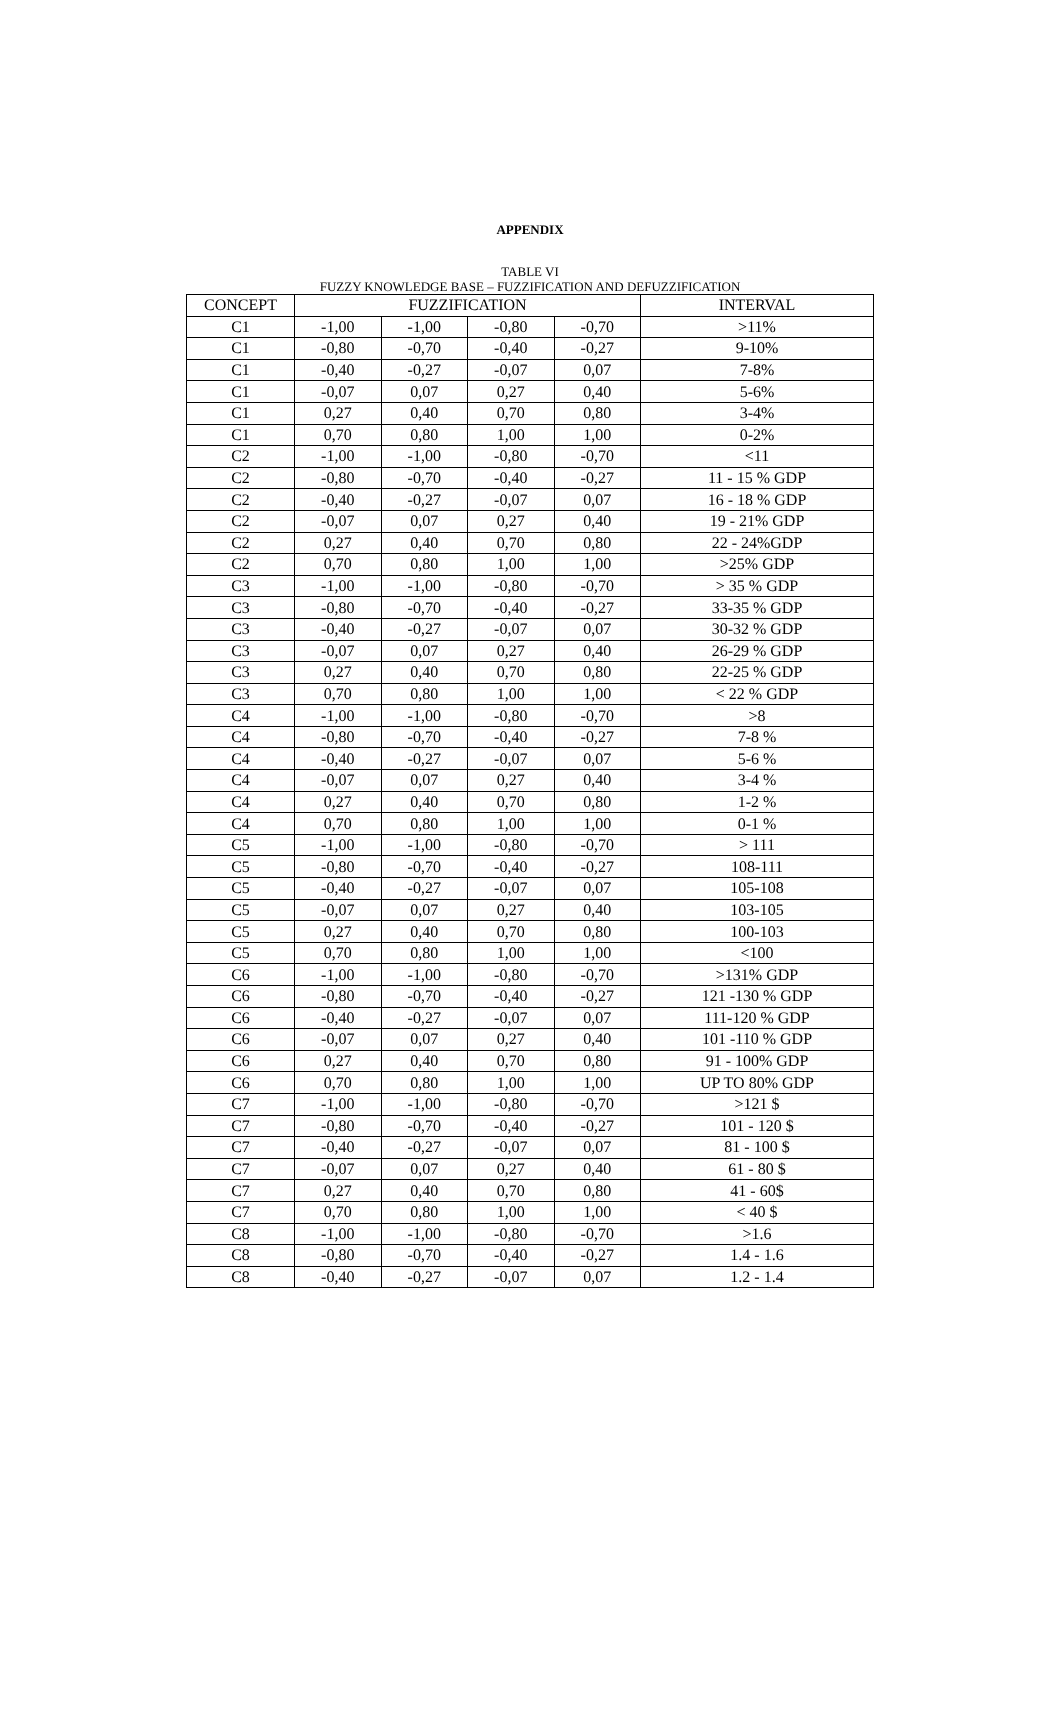APPENDIX
TABLE VI
FUZZY KNOWLEDGE BASE – FUZZIFICATION AND DEFUZZIFICATION
| CONCEPT | FUZZIFICATION | | | | INTERVAL |
| --- | --- | --- | --- | --- | --- |
| C1 | -1,00 | -1,00 | -0,80 | -0,70 | >11% |
| C1 | -0,80 | -0,70 | -0,40 | -0,27 | 9-10% |
| C1 | -0,40 | -0,27 | -0,07 | 0,07 | 7-8% |
| C1 | -0,07 | 0,07 | 0,27 | 0,40 | 5-6% |
| C1 | 0,27 | 0,40 | 0,70 | 0,80 | 3-4% |
| C1 | 0,70 | 0,80 | 1,00 | 1,00 | 0-2% |
| C2 | -1,00 | -1,00 | -0,80 | -0,70 | <11 |
| C2 | -0,80 | -0,70 | -0,40 | -0,27 | 11 - 15 % GDP |
| C2 | -0,40 | -0,27 | -0,07 | 0,07 | 16 - 18 % GDP |
| C2 | -0,07 | 0,07 | 0,27 | 0,40 | 19 - 21% GDP |
| C2 | 0,27 | 0,40 | 0,70 | 0,80 | 22 - 24%GDP |
| C2 | 0,70 | 0,80 | 1,00 | 1,00 | >25% GDP |
| C3 | -1,00 | -1,00 | -0,80 | -0,70 | > 35 % GDP |
| C3 | -0,80 | -0,70 | -0,40 | -0,27 | 33-35 % GDP |
| C3 | -0,40 | -0,27 | -0,07 | 0,07 | 30-32 % GDP |
| C3 | -0,07 | 0,07 | 0,27 | 0,40 | 26-29 % GDP |
| C3 | 0,27 | 0,40 | 0,70 | 0,80 | 22-25 % GDP |
| C3 | 0,70 | 0,80 | 1,00 | 1,00 | < 22 % GDP |
| C4 | -1,00 | -1,00 | -0,80 | -0,70 | >8 |
| C4 | -0,80 | -0,70 | -0,40 | -0,27 | 7-8 % |
| C4 | -0,40 | -0,27 | -0,07 | 0,07 | 5-6 % |
| C4 | -0,07 | 0,07 | 0,27 | 0,40 | 3-4 % |
| C4 | 0,27 | 0,40 | 0,70 | 0,80 | 1-2 % |
| C4 | 0,70 | 0,80 | 1,00 | 1,00 | 0-1 % |
| C5 | -1,00 | -1,00 | -0,80 | -0,70 | > 111 |
| C5 | -0,80 | -0,70 | -0,40 | -0,27 | 108-111 |
| C5 | -0,40 | -0,27 | -0,07 | 0,07 | 105-108 |
| C5 | -0,07 | 0,07 | 0,27 | 0,40 | 103-105 |
| C5 | 0,27 | 0,40 | 0,70 | 0,80 | 100-103 |
| C5 | 0,70 | 0,80 | 1,00 | 1,00 | <100 |
| C6 | -1,00 | -1,00 | -0,80 | -0,70 | >131% GDP |
| C6 | -0,80 | -0,70 | -0,40 | -0,27 | 121 -130 % GDP |
| C6 | -0,40 | -0,27 | -0,07 | 0,07 | 111-120 % GDP |
| C6 | -0,07 | 0,07 | 0,27 | 0,40 | 101 -110 % GDP |
| C6 | 0,27 | 0,40 | 0,70 | 0,80 | 91 - 100% GDP |
| C6 | 0,70 | 0,80 | 1,00 | 1,00 | UP TO 80% GDP |
| C7 | -1,00 | -1,00 | -0,80 | -0,70 | >121 $ |
| C7 | -0,80 | -0,70 | -0,40 | -0,27 | 101 - 120 $ |
| C7 | -0,40 | -0,27 | -0,07 | 0,07 | 81 - 100 $ |
| C7 | -0,07 | 0,07 | 0,27 | 0,40 | 61 - 80 $ |
| C7 | 0,27 | 0,40 | 0,70 | 0,80 | 41 - 60$ |
| C7 | 0,70 | 0,80 | 1,00 | 1,00 | < 40 $ |
| C8 | -1,00 | -1,00 | -0,80 | -0,70 | >1.6 |
| C8 | -0,80 | -0,70 | -0,40 | -0,27 | 1.4 - 1.6 |
| C8 | -0,40 | -0,27 | -0,07 | 0,07 | 1.2 - 1.4 |